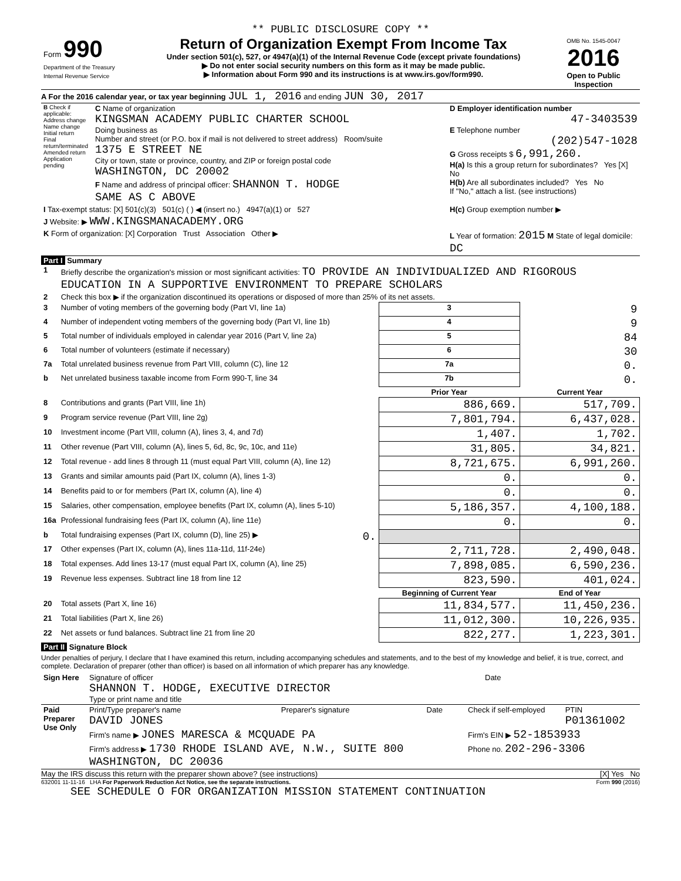** PUBLIC DISCLOSURE COPY **
| Form 990 Department of the Treasury Internal Revenue Service | Return of Organization Exempt From Income Tax Under section 501(c), 527, or 4947(a)(1) of the Internal Revenue Code (except private foundations) ▶ Do not enter social security numbers on this form as it may be made public. ▶ Information about Form 990 and its instructions is at www.irs.gov/form990. | OMB No. 1545-0047 2016 Open to Public Inspection |
A For the 2016 calendar year, or tax year beginning JUL 1, 2016 and ending JUN 30, 2017
| B Check if applicable: Address change Name change Initial return Final return/terminated Amended return Application pending | C Name of organization KINGSMAN ACADEMY PUBLIC CHARTER SCHOOL Doing business as Number and street (or P.O. box if mail is not delivered to street address) Room/suite 1375 E STREET NE City or town, state or province, country, and ZIP or foreign postal code WASHINGTON, DC 20002 F Name and address of principal officer: SHANNON T. HODGE SAME AS C ABOVE | D Employer identification number 47-3403539 E Telephone number (202)547-1028 G Gross receipts $ 6,991,260. H(a) Is this a group return for subordinates? Yes [X] No H(b) Are all subordinates included? Yes No If "No," attach a list. (see instructions) |
| I Tax-exempt status: [X] 501(c)(3) 501(c) ( ) ◀ (insert no.) 4947(a)(1) or 527 | | H(c) Group exemption number ▶ |
| J Website: ▶ WWW.KINGSMANACADEMY.ORG | | |
| K Form of organization: [X] Corporation Trust Association Other ▶ | | L Year of formation: 2015 M State of legal domicile: DC |
Part I Summary
| 1 | Briefly describe the organization's mission or most significant activities: TO PROVIDE AN INDIVIDUALIZED AND RIGOROUS EDUCATION IN A SUPPORTIVE ENVIRONMENT TO PREPARE SCHOLARS | | | |
| 2 | Check this box ▶ if the organization discontinued its operations or disposed of more than 25% of its net assets. | | | |
| 3 | Number of voting members of the governing body (Part VI, line 1a) | | 3 | 9 |
| 4 | Number of independent voting members of the governing body (Part VI, line 1b) | | 4 | 9 |
| 5 | Total number of individuals employed in calendar year 2016 (Part V, line 2a) | | 5 | 84 |
| 6 | Total number of volunteers (estimate if necessary) | | 6 | 30 |
| 7a | Total unrelated business revenue from Part VIII, column (C), line 12 | | 7a | 0. |
| b | Net unrelated business taxable income from Form 990-T, line 34 | | 7b | 0. |
| | | | Prior Year | Current Year |
| 8 | Contributions and grants (Part VIII, line 1h) | | 886,669. | 517,709. |
| 9 | Program service revenue (Part VIII, line 2g) | | 7,801,794. | 6,437,028. |
| 10 | Investment income (Part VIII, column (A), lines 3, 4, and 7d) | | 1,407. | 1,702. |
| 11 | Other revenue (Part VIII, column (A), lines 5, 6d, 8c, 9c, 10c, and 11e) | | 31,805. | 34,821. |
| 12 | Total revenue - add lines 8 through 11 (must equal Part VIII, column (A), line 12) | | 8,721,675. | 6,991,260. |
| 13 | Grants and similar amounts paid (Part IX, column (A), lines 1-3) | | 0. | 0. |
| 14 | Benefits paid to or for members (Part IX, column (A), line 4) | | 0. | 0. |
| 15 | Salaries, other compensation, employee benefits (Part IX, column (A), lines 5-10) | | 5,186,357. | 4,100,188. |
| 16a | Professional fundraising fees (Part IX, column (A), line 11e) | | 0. | 0. |
| b | Total fundraising expenses (Part IX, column (D), line 25) ▶ | 0. | | |
| 17 | Other expenses (Part IX, column (A), lines 11a-11d, 11f-24e) | | 2,711,728. | 2,490,048. |
| 18 | Total expenses. Add lines 13-17 (must equal Part IX, column (A), line 25) | | 7,898,085. | 6,590,236. |
| 19 | Revenue less expenses. Subtract line 18 from line 12 | | 823,590. | 401,024. |
| | | | Beginning of Current Year | End of Year |
| 20 | Total assets (Part X, line 16) | | 11,834,577. | 11,450,236. |
| 21 | Total liabilities (Part X, line 26) | | 11,012,300. | 10,226,935. |
| 22 | Net assets or fund balances. Subtract line 21 from line 20 | | 822,277. | 1,223,301. |
Part II Signature Block
Under penalties of perjury, I declare that I have examined this return, including accompanying schedules and statements, and to the best of my knowledge and belief, it is true, correct, and complete. Declaration of preparer (other than officer) is based on all information of which preparer has any knowledge.
| Sign Here | Signature of officer SHANNON T. HODGE, EXECUTIVE DIRECTOR Type or print name and title | Date |
| Paid Preparer Use Only | Print/Type preparer's name DAVID JONES | Preparer's signature | Date | Check if self-employed | PTIN P01361002 |
| | Firm's name ▶ JONES MARESCA & MCQUADE PA | | | Firm's EIN ▶ 52-1853933 | |
| | Firm's address ▶ 1730 RHODE ISLAND AVE, N.W., SUITE 800 WASHINGTON, DC 20036 | | | Phone no. 202-296-3306 | |
May the IRS discuss this return with the preparer shown above? (see instructions) [X] Yes No
632001 11-11-16 LHA For Paperwork Reduction Act Notice, see the separate instructions. Form 990 (2016)
SEE SCHEDULE O FOR ORGANIZATION MISSION STATEMENT CONTINUATION